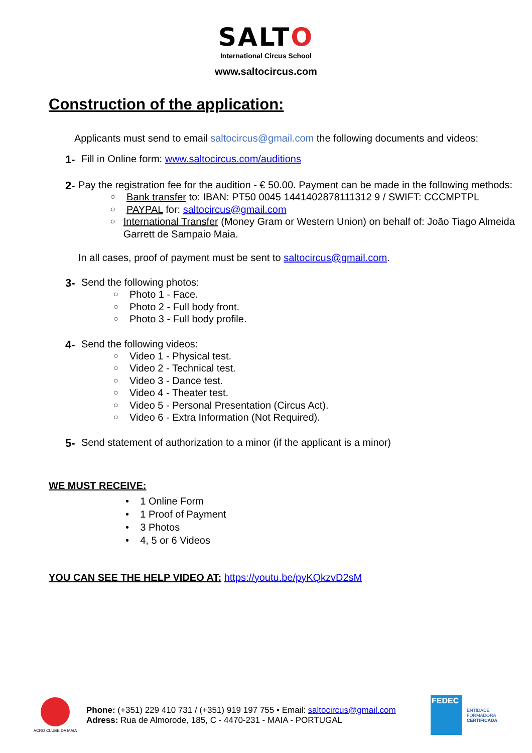SALT O
International Circus School
www.saltocircus.com
Construction of the application:
Applicants must send to email saltocircus@gmail.com the following documents and videos:
1- Fill in Online form: www.saltocircus.com/auditions
2- Pay the registration fee for the audition - € 50.00. Payment can be made in the following methods:
○ Bank transfer to: IBAN: PT50 0045 1441402878111312 9 / SWIFT: CCCMPTPL
○ PAYPAL for: saltocircus@gmail.com
○ International Transfer (Money Gram or Western Union) on behalf of: João Tiago Almeida Garrett de Sampaio Maia.
In all cases, proof of payment must be sent to saltocircus@gmail.com.
3- Send the following photos:
○ Photo 1 - Face.
○ Photo 2 - Full body front.
○ Photo 3 - Full body profile.
4- Send the following videos:
○ Video 1 - Physical test.
○ Video 2 - Technical test.
○ Video 3 - Dance test.
○ Video 4 - Theater test.
○ Video 5 - Personal Presentation (Circus Act).
○ Video 6 - Extra Information (Not Required).
5- Send statement of authorization to a minor (if the applicant is a minor)
WE MUST RECEIVE:
• 1 Online Form
• 1 Proof of Payment
• 3 Photos
• 4, 5 or 6 Videos
YOU CAN SEE THE HELP VIDEO AT: https://youtu.be/pyKQkzvD2sM
ACRO CLUBE DA MAIA
Phone: (+351) 229 410 731 / (+351) 919 197 755 • Email: saltocircus@gmail.com
Adress: Rua de Almorode, 185, C - 4470-231 - MAIA - PORTUGAL
FEDEC
ENTIDADE FORMADORA CERTIFICADA